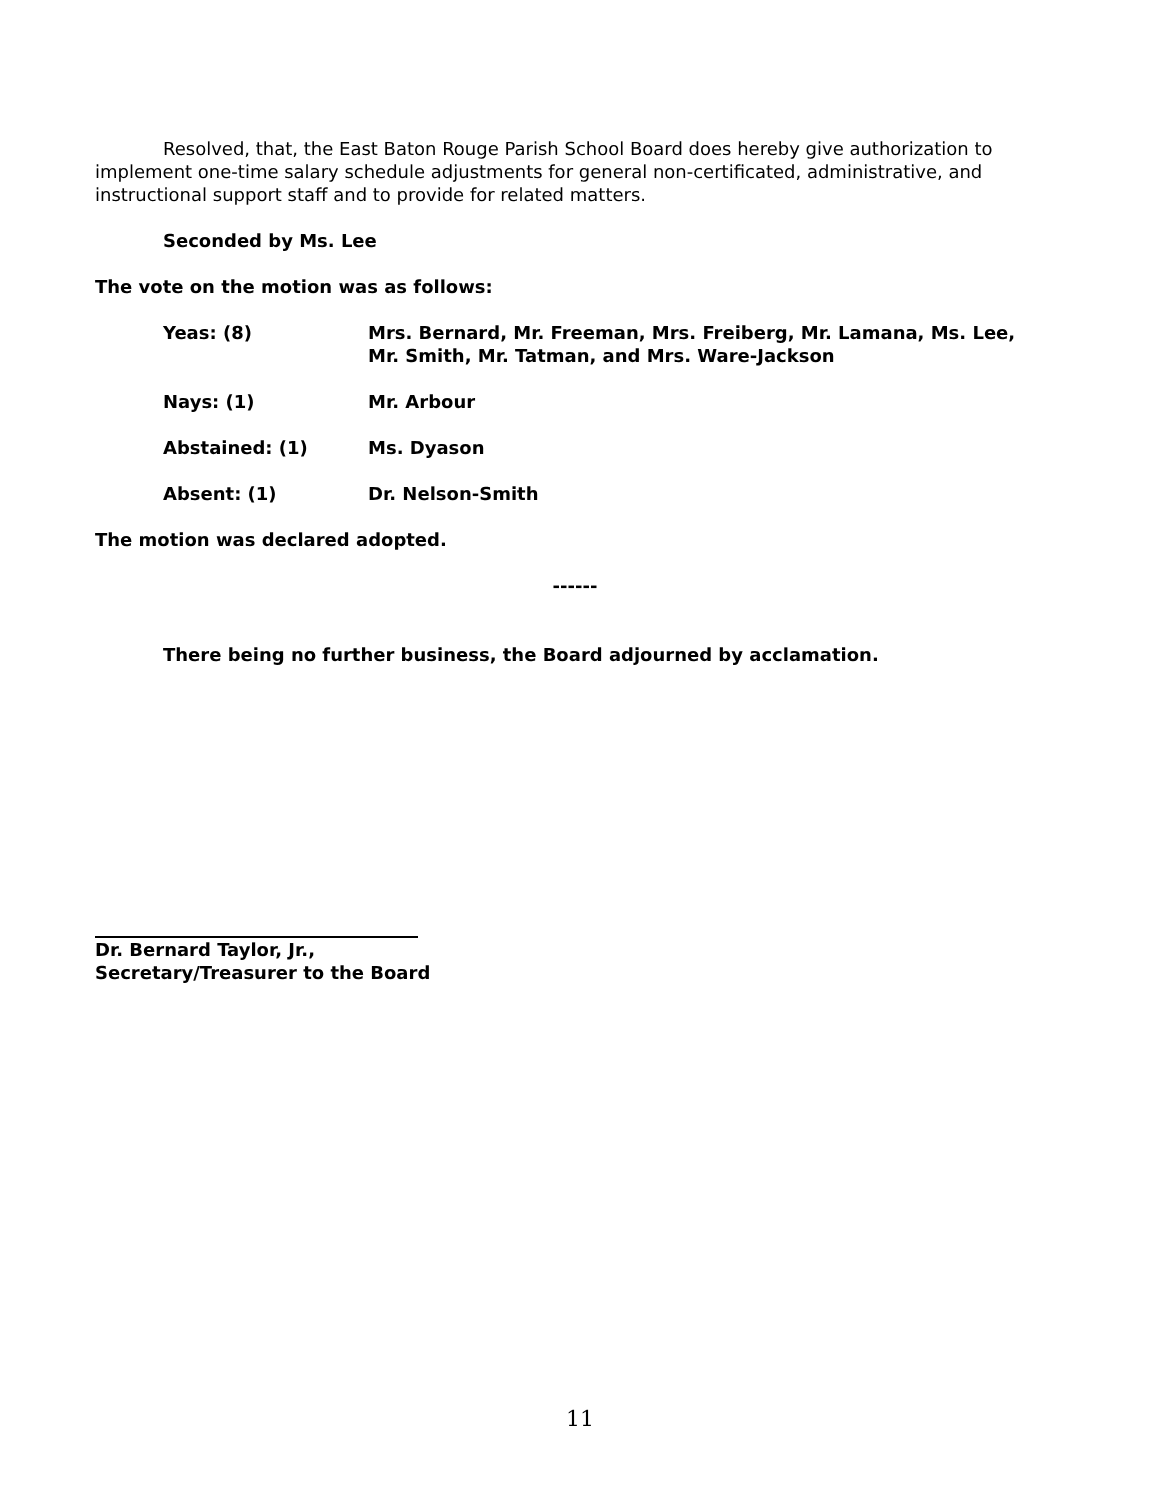Resolved, that, the East Baton Rouge Parish School Board does hereby give authorization to implement one-time salary schedule adjustments for general non-certificated, administrative, and instructional support staff and to provide for related matters.
Seconded by Ms. Lee
The vote on the motion was as follows:
| Yeas: (8) | Mrs. Bernard, Mr. Freeman, Mrs. Freiberg, Mr. Lamana, Ms. Lee, Mr. Smith, Mr. Tatman, and Mrs. Ware-Jackson |
| Nays: (1) | Mr. Arbour |
| Abstained: (1) | Ms. Dyason |
| Absent: (1) | Dr. Nelson-Smith |
The motion was declared adopted.
------
There being no further business, the Board adjourned by acclamation.
Dr. Bernard Taylor, Jr.,
Secretary/Treasurer to the Board
11